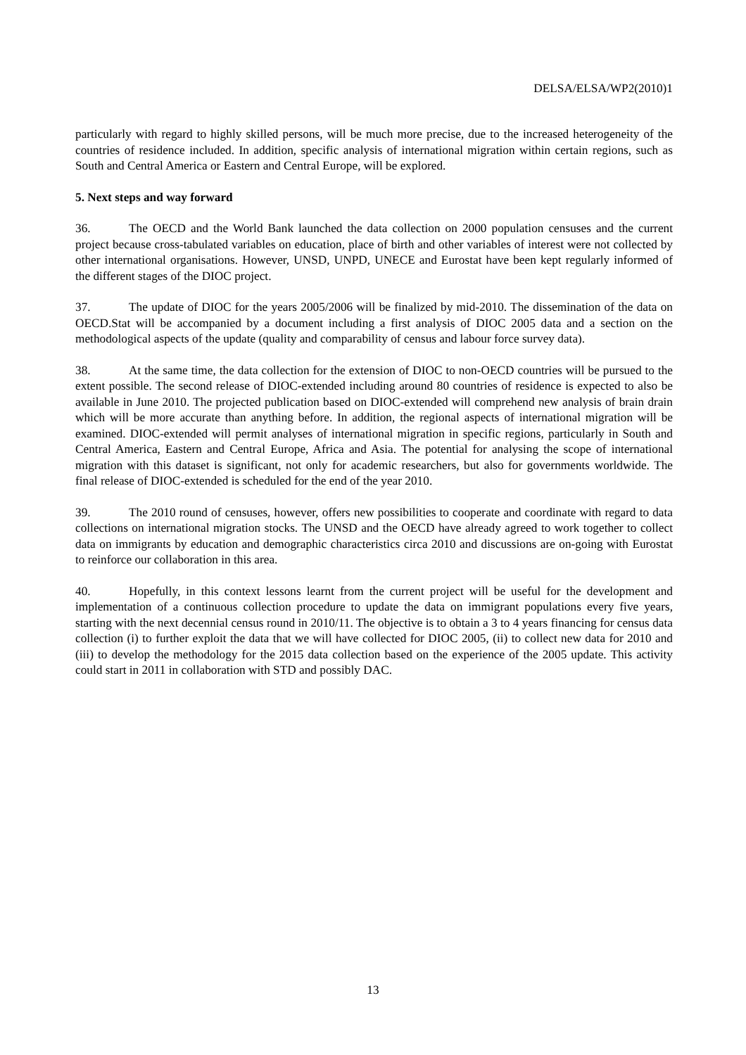DELSA/ELSA/WP2(2010)1
particularly with regard to highly skilled persons, will be much more precise, due to the increased heterogeneity of the countries of residence included. In addition, specific analysis of international migration within certain regions, such as South and Central America or Eastern and Central Europe, will be explored.
5. Next steps and way forward
36. The OECD and the World Bank launched the data collection on 2000 population censuses and the current project because cross-tabulated variables on education, place of birth and other variables of interest were not collected by other international organisations. However, UNSD, UNPD, UNECE and Eurostat have been kept regularly informed of the different stages of the DIOC project.
37. The update of DIOC for the years 2005/2006 will be finalized by mid-2010. The dissemination of the data on OECD.Stat will be accompanied by a document including a first analysis of DIOC 2005 data and a section on the methodological aspects of the update (quality and comparability of census and labour force survey data).
38. At the same time, the data collection for the extension of DIOC to non-OECD countries will be pursued to the extent possible. The second release of DIOC-extended including around 80 countries of residence is expected to also be available in June 2010. The projected publication based on DIOC-extended will comprehend new analysis of brain drain which will be more accurate than anything before. In addition, the regional aspects of international migration will be examined. DIOC-extended will permit analyses of international migration in specific regions, particularly in South and Central America, Eastern and Central Europe, Africa and Asia. The potential for analysing the scope of international migration with this dataset is significant, not only for academic researchers, but also for governments worldwide. The final release of DIOC-extended is scheduled for the end of the year 2010.
39. The 2010 round of censuses, however, offers new possibilities to cooperate and coordinate with regard to data collections on international migration stocks. The UNSD and the OECD have already agreed to work together to collect data on immigrants by education and demographic characteristics circa 2010 and discussions are on-going with Eurostat to reinforce our collaboration in this area.
40. Hopefully, in this context lessons learnt from the current project will be useful for the development and implementation of a continuous collection procedure to update the data on immigrant populations every five years, starting with the next decennial census round in 2010/11. The objective is to obtain a 3 to 4 years financing for census data collection (i) to further exploit the data that we will have collected for DIOC 2005, (ii) to collect new data for 2010 and (iii) to develop the methodology for the 2015 data collection based on the experience of the 2005 update. This activity could start in 2011 in collaboration with STD and possibly DAC.
13